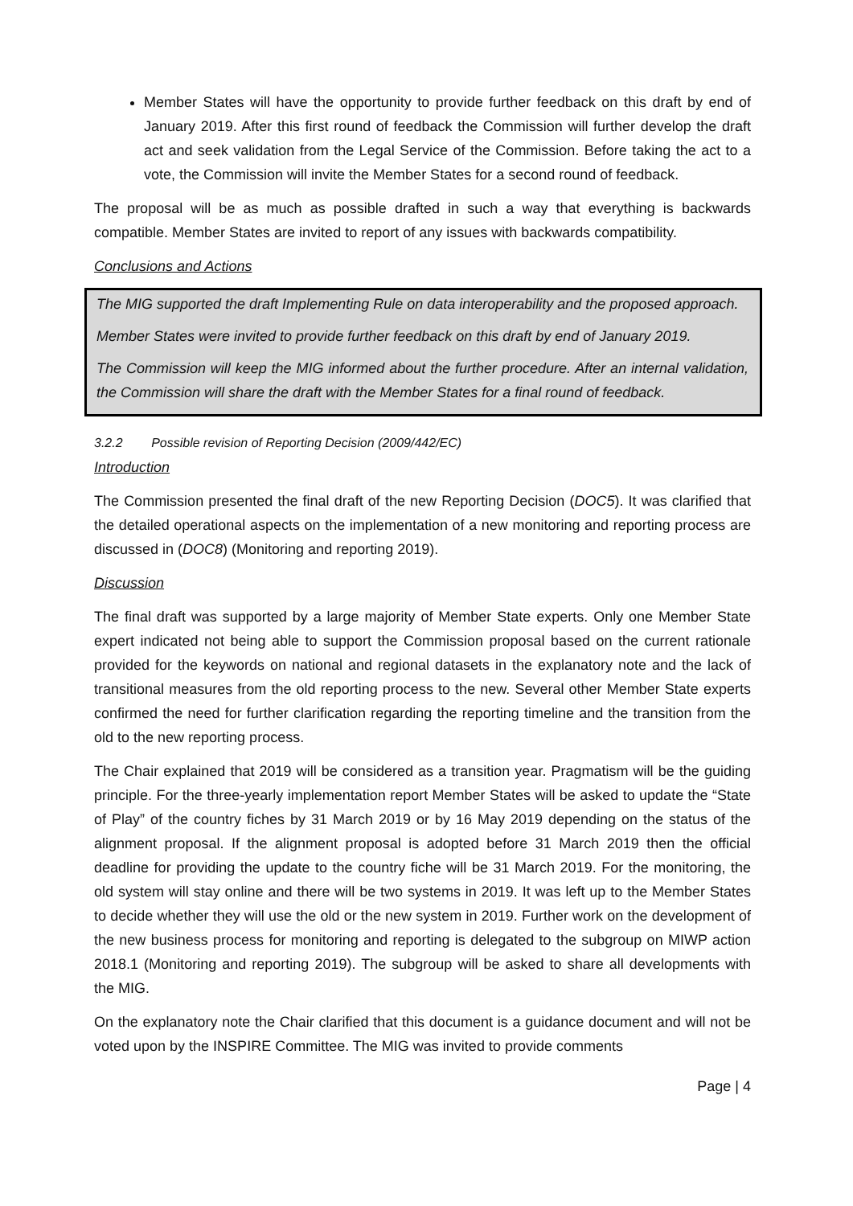Member States will have the opportunity to provide further feedback on this draft by end of January 2019. After this first round of feedback the Commission will further develop the draft act and seek validation from the Legal Service of the Commission. Before taking the act to a vote, the Commission will invite the Member States for a second round of feedback.
The proposal will be as much as possible drafted in such a way that everything is backwards compatible. Member States are invited to report of any issues with backwards compatibility.
Conclusions and Actions
The MIG supported the draft Implementing Rule on data interoperability and the proposed approach.
Member States were invited to provide further feedback on this draft by end of January 2019.
The Commission will keep the MIG informed about the further procedure. After an internal validation, the Commission will share the draft with the Member States for a final round of feedback.
3.2.2 Possible revision of Reporting Decision (2009/442/EC)
Introduction
The Commission presented the final draft of the new Reporting Decision (DOC5). It was clarified that the detailed operational aspects on the implementation of a new monitoring and reporting process are discussed in (DOC8) (Monitoring and reporting 2019).
Discussion
The final draft was supported by a large majority of Member State experts. Only one Member State expert indicated not being able to support the Commission proposal based on the current rationale provided for the keywords on national and regional datasets in the explanatory note and the lack of transitional measures from the old reporting process to the new. Several other Member State experts confirmed the need for further clarification regarding the reporting timeline and the transition from the old to the new reporting process.
The Chair explained that 2019 will be considered as a transition year. Pragmatism will be the guiding principle. For the three-yearly implementation report Member States will be asked to update the “State of Play” of the country fiches by 31 March 2019 or by 16 May 2019 depending on the status of the alignment proposal. If the alignment proposal is adopted before 31 March 2019 then the official deadline for providing the update to the country fiche will be 31 March 2019. For the monitoring, the old system will stay online and there will be two systems in 2019. It was left up to the Member States to decide whether they will use the old or the new system in 2019. Further work on the development of the new business process for monitoring and reporting is delegated to the subgroup on MIWP action 2018.1 (Monitoring and reporting 2019). The subgroup will be asked to share all developments with the MIG.
On the explanatory note the Chair clarified that this document is a guidance document and will not be voted upon by the INSPIRE Committee. The MIG was invited to provide comments
Page | 4